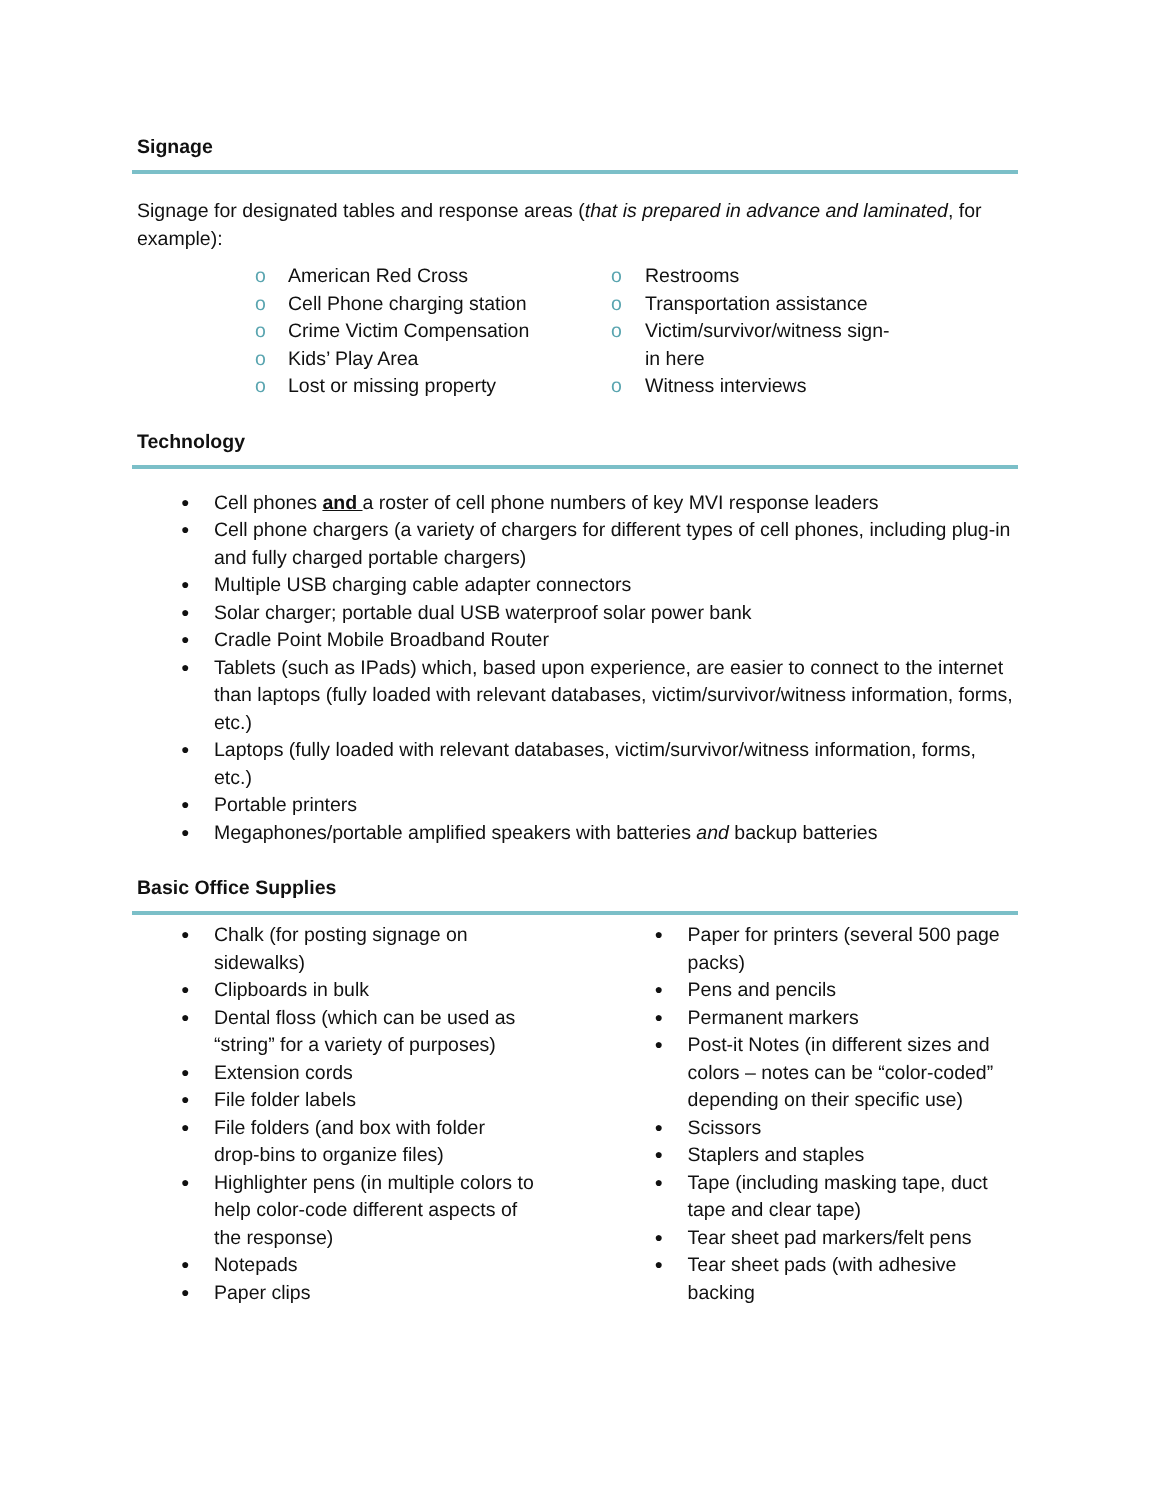Signage
Signage for designated tables and response areas (that is prepared in advance and laminated, for example):
o American Red Cross
o Cell Phone charging station
o Crime Victim Compensation
o Kids’ Play Area
o Lost or missing property
o Restrooms
o Transportation assistance
o Victim/survivor/witness sign-in here
o Witness interviews
Technology
● Cell phones and a roster of cell phone numbers of key MVI response leaders
● Cell phone chargers (a variety of chargers for different types of cell phones, including plug-in and fully charged portable chargers)
● Multiple USB charging cable adapter connectors
● Solar charger; portable dual USB waterproof solar power bank
● Cradle Point Mobile Broadband Router
● Tablets (such as IPads) which, based upon experience, are easier to connect to the internet than laptops (fully loaded with relevant databases, victim/survivor/witness information, forms, etc.)
● Laptops (fully loaded with relevant databases, victim/survivor/witness information, forms, etc.)
● Portable printers
● Megaphones/portable amplified speakers with batteries and backup batteries
Basic Office Supplies
● Chalk (for posting signage on sidewalks)
● Clipboards in bulk
● Dental floss (which can be used as “string” for a variety of purposes)
● Extension cords
● File folder labels
● File folders (and box with folder drop-bins to organize files)
● Highlighter pens (in multiple colors to help color-code different aspects of the response)
● Notepads
● Paper clips
● Paper for printers (several 500 page packs)
● Pens and pencils
● Permanent markers
● Post-it Notes (in different sizes and colors – notes can be “color-coded” depending on their specific use)
● Scissors
● Staplers and staples
● Tape (including masking tape, duct tape and clear tape)
● Tear sheet pad markers/felt pens
● Tear sheet pads (with adhesive backing